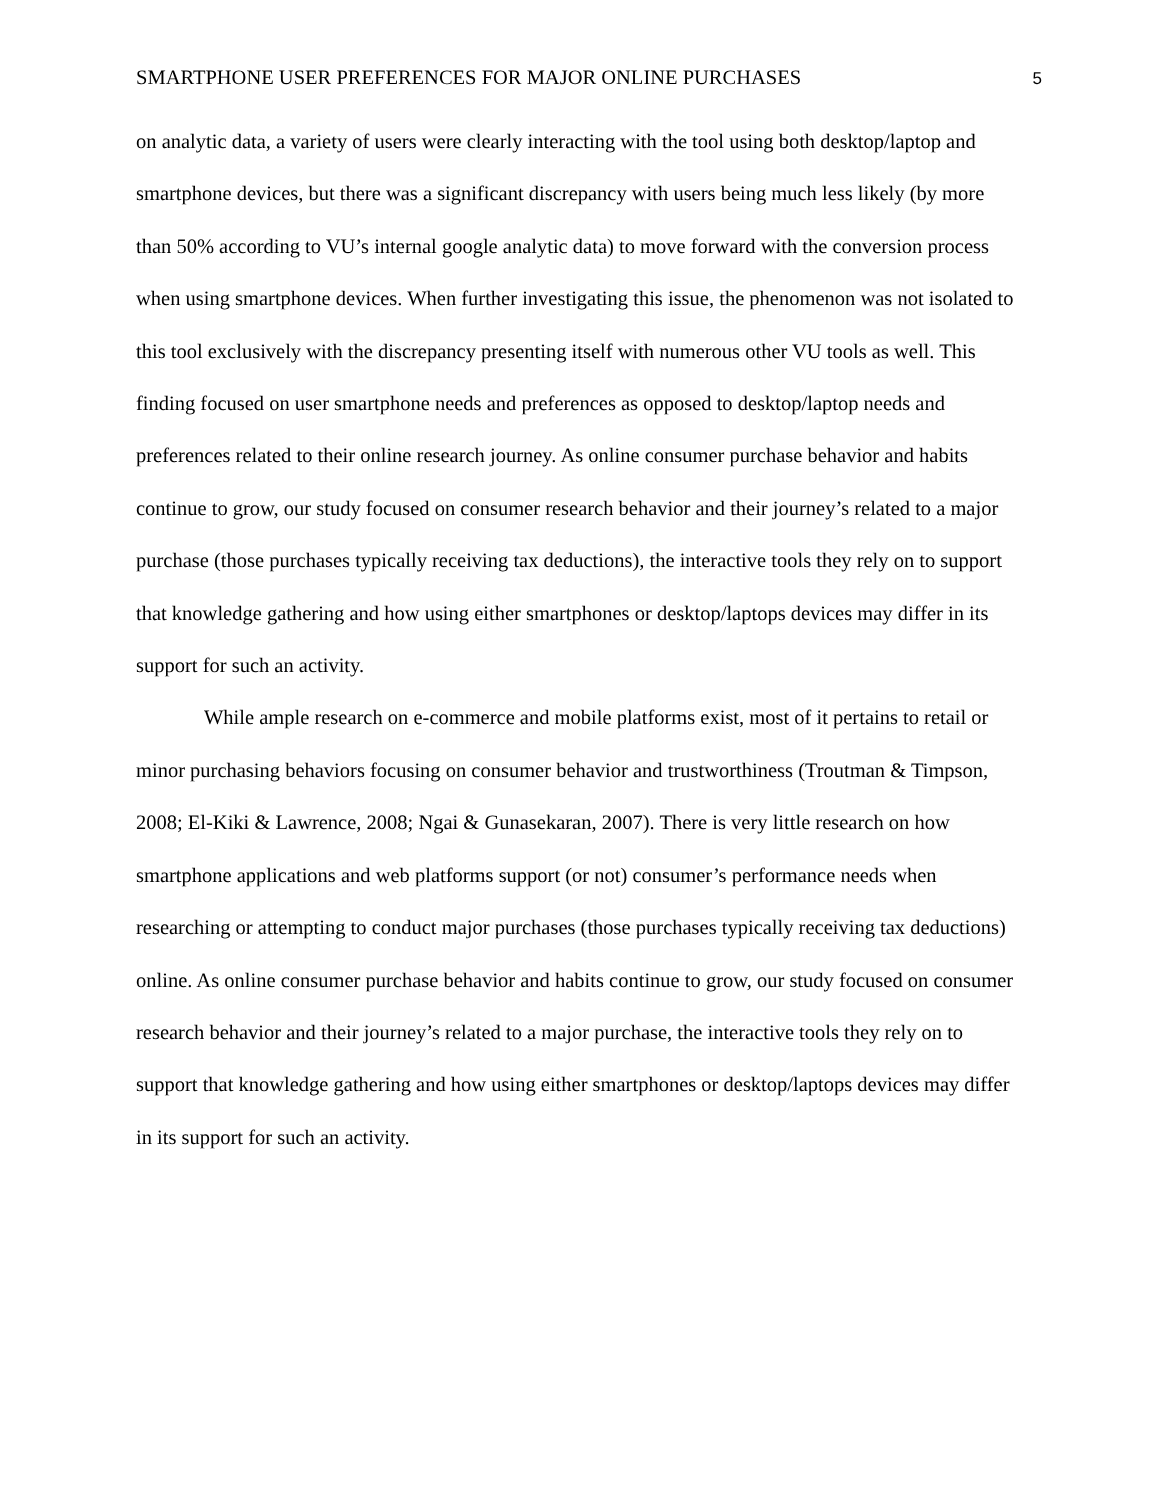SMARTPHONE USER PREFERENCES FOR MAJOR ONLINE PURCHASES 5
on analytic data, a variety of users were clearly interacting with the tool using both desktop/laptop and smartphone devices, but there was a significant discrepancy with users being much less likely (by more than 50% according to VU’s internal google analytic data) to move forward with the conversion process when using smartphone devices. When further investigating this issue, the phenomenon was not isolated to this tool exclusively with the discrepancy presenting itself with numerous other VU tools as well. This finding focused on user smartphone needs and preferences as opposed to desktop/laptop needs and preferences related to their online research journey. As online consumer purchase behavior and habits continue to grow, our study focused on consumer research behavior and their journey’s related to a major purchase (those purchases typically receiving tax deductions), the interactive tools they rely on to support that knowledge gathering and how using either smartphones or desktop/laptops devices may differ in its support for such an activity.
While ample research on e-commerce and mobile platforms exist, most of it pertains to retail or minor purchasing behaviors focusing on consumer behavior and trustworthiness (Troutman & Timpson, 2008; El-Kiki & Lawrence, 2008; Ngai & Gunasekaran, 2007). There is very little research on how smartphone applications and web platforms support (or not) consumer’s performance needs when researching or attempting to conduct major purchases (those purchases typically receiving tax deductions) online. As online consumer purchase behavior and habits continue to grow, our study focused on consumer research behavior and their journey’s related to a major purchase, the interactive tools they rely on to support that knowledge gathering and how using either smartphones or desktop/laptops devices may differ in its support for such an activity.